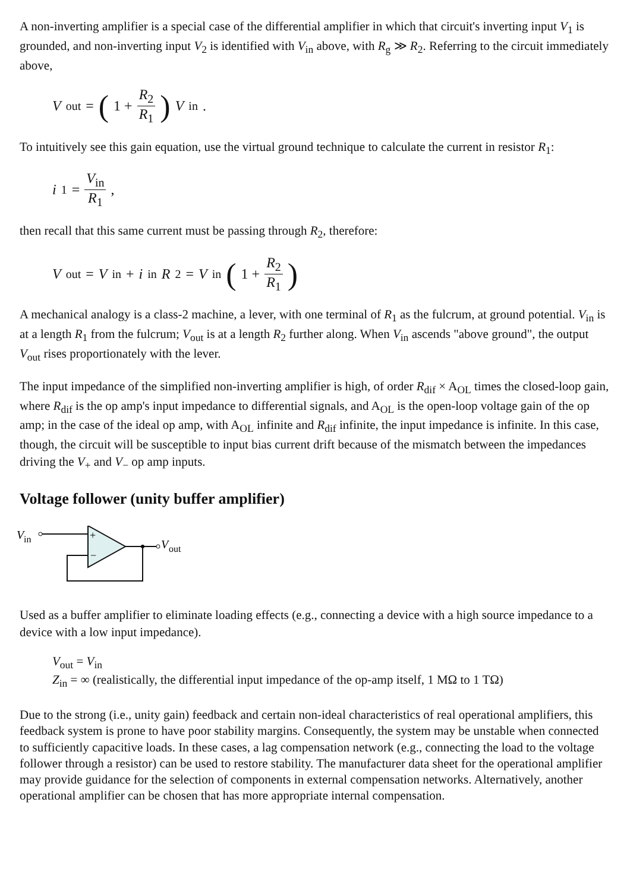A non-inverting amplifier is a special case of the differential amplifier in which that circuit's inverting input V<sub>1</sub> is grounded, and non-inverting input V<sub>2</sub> is identified with V<sub>in</sub> above, with R<sub>g</sub> ≫ R<sub>2</sub>. Referring to the circuit immediately above,
V<sub>out</sub> = (1 + R<sub>2</sub> R<sub>1</sub>) V<sub>in</sub>.
To intuitively see this gain equation, use the virtual ground technique to calculate the current in resistor R<sub>1</sub>:
i<sub>1</sub> = V<sub>in</sub> R<sub>1</sub> ,
then recall that this same current must be passing through R<sub>2</sub>, therefore:
V<sub>out</sub> = V<sub>in</sub> + i<sub>in</sub> R<sub>2</sub> = V<sub>in</sub> (1 + R<sub>2</sub> R<sub>1</sub>)
A mechanical analogy is a class-2 machine, a lever, with one terminal of R<sub>1</sub> as the fulcrum, at ground potential. V<sub>in</sub> is at a length R<sub>1</sub> from the fulcrum; V<sub>out</sub> is at a length R<sub>2</sub> further along. When V<sub>in</sub> ascends "above ground", the output V<sub>out</sub> rises proportionately with the lever.
The input impedance of the simplified non-inverting amplifier is high, of order R<sub>dif</sub> × A<sub>OL</sub> times the closed-loop gain, where R<sub>dif</sub> is the op amp's input impedance to differential signals, and A<sub>OL</sub> is the open-loop voltage gain of the op amp; in the case of the ideal op amp, with A<sub>OL</sub> infinite and R<sub>dif</sub> infinite, the input impedance is infinite. In this case, though, the circuit will be susceptible to input bias current drift because of the mismatch between the impedances driving the V<sub>+</sub> and V<sub>−</sub> op amp inputs.
Voltage follower (unity buffer amplifier)
V
in
+
−
V
out
Used as a buffer amplifier to eliminate loading effects (e.g., connecting a device with a high source impedance to a device with a low input impedance).
V<sub>out</sub> = V<sub>in</sub>
Z<sub>in</sub> = ∞ (realistically, the differential input impedance of the op-amp itself, 1 MΩ to 1 TΩ)
Due to the strong (i.e., unity gain) feedback and certain non-ideal characteristics of real operational amplifiers, this feedback system is prone to have poor stability margins. Consequently, the system may be unstable when connected to sufficiently capacitive loads. In these cases, a lag compensation network (e.g., connecting the load to the voltage follower through a resistor) can be used to restore stability. The manufacturer data sheet for the operational amplifier may provide guidance for the selection of components in external compensation networks. Alternatively, another operational amplifier can be chosen that has more appropriate internal compensation.